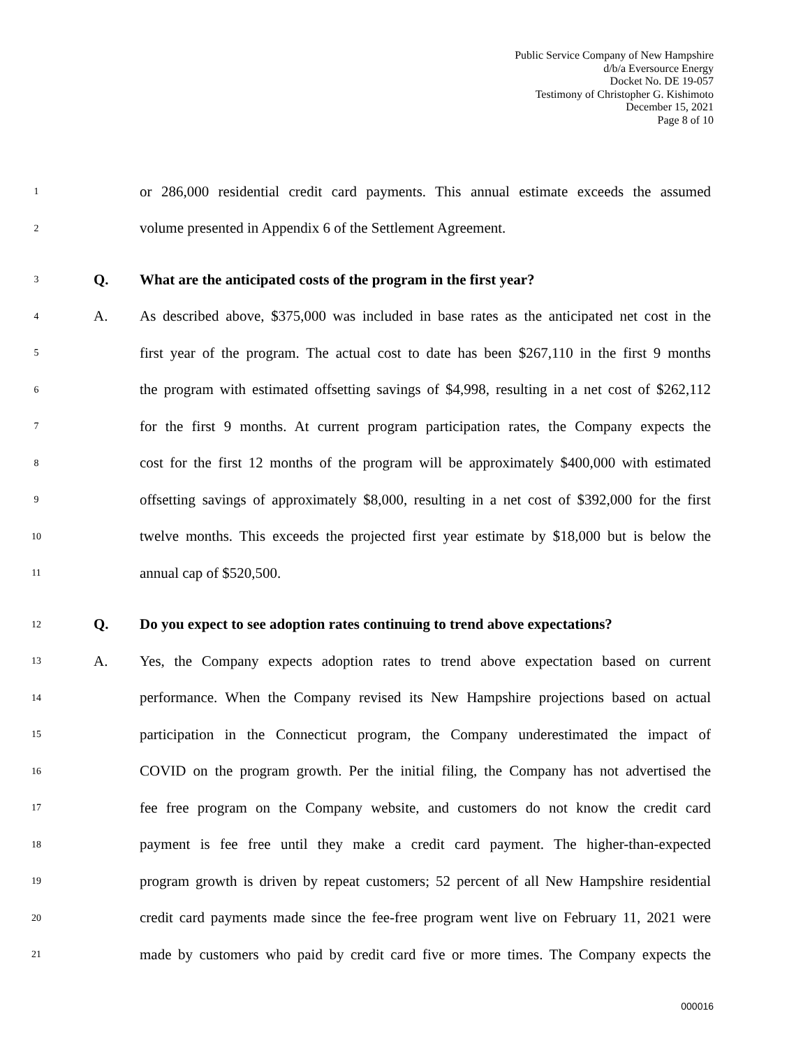Public Service Company of New Hampshire
d/b/a Eversource Energy
Docket No. DE 19-057
Testimony of Christopher G. Kishimoto
December 15, 2021
Page 8 of 10
1 or 286,000 residential credit card payments. This annual estimate exceeds the assumed
2 volume presented in Appendix 6 of the Settlement Agreement.
3 Q. What are the anticipated costs of the program in the first year?
4 A. As described above, $375,000 was included in base rates as the anticipated net cost in the
5 first year of the program. The actual cost to date has been $267,110 in the first 9 months
6 the program with estimated offsetting savings of $4,998, resulting in a net cost of $262,112
7 for the first 9 months. At current program participation rates, the Company expects the
8 cost for the first 12 months of the program will be approximately $400,000 with estimated
9 offsetting savings of approximately $8,000, resulting in a net cost of $392,000 for the first
10 twelve months. This exceeds the projected first year estimate by $18,000 but is below the
11 annual cap of $520,500.
12 Q. Do you expect to see adoption rates continuing to trend above expectations?
13 A. Yes, the Company expects adoption rates to trend above expectation based on current
14 performance. When the Company revised its New Hampshire projections based on actual
15 participation in the Connecticut program, the Company underestimated the impact of
16 COVID on the program growth. Per the initial filing, the Company has not advertised the
17 fee free program on the Company website, and customers do not know the credit card
18 payment is fee free until they make a credit card payment. The higher-than-expected
19 program growth is driven by repeat customers; 52 percent of all New Hampshire residential
20 credit card payments made since the fee-free program went live on February 11, 2021 were
21 made by customers who paid by credit card five or more times. The Company expects the
000016